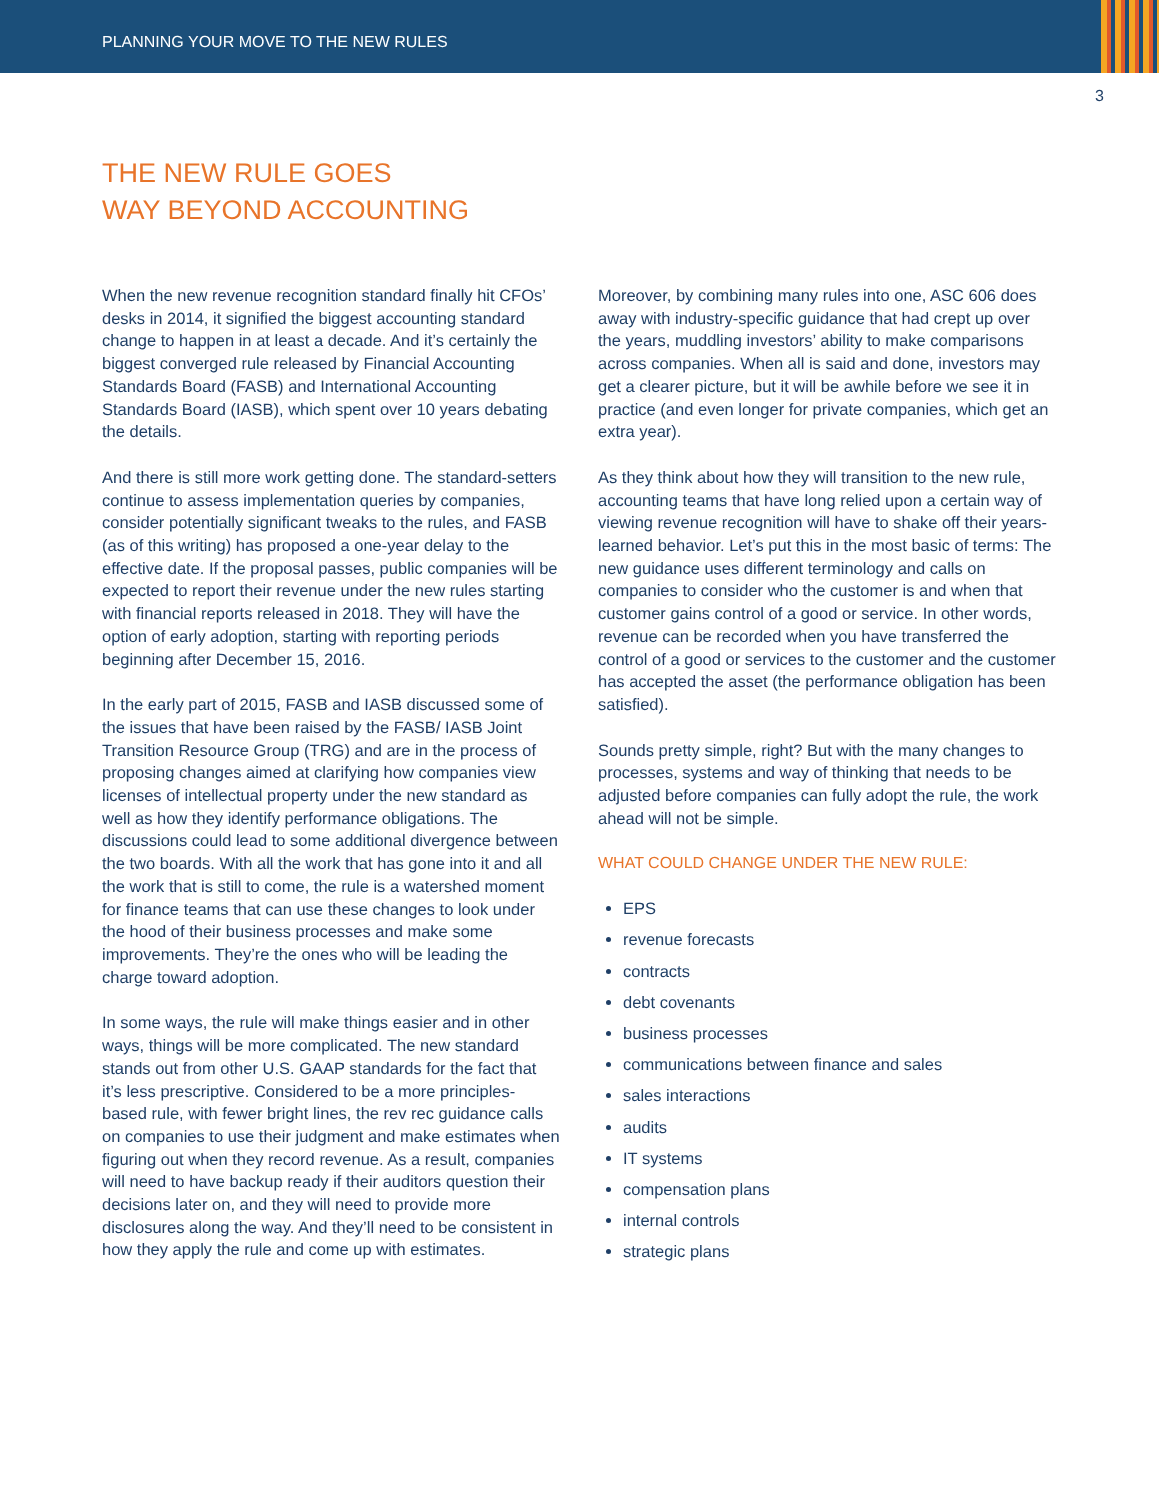PLANNING YOUR MOVE TO THE NEW RULES
3
THE NEW RULE GOES
WAY BEYOND ACCOUNTING
When the new revenue recognition standard finally hit CFOs’ desks in 2014, it signified the biggest accounting standard change to happen in at least a decade. And it’s certainly the biggest converged rule released by Financial Accounting Standards Board (FASB) and International Accounting Standards Board (IASB), which spent over 10 years debating the details.
And there is still more work getting done. The standard-setters continue to assess implementation queries by companies, consider potentially significant tweaks to the rules, and FASB (as of this writing) has proposed a one-year delay to the effective date. If the proposal passes, public companies will be expected to report their revenue under the new rules starting with financial reports released in 2018. They will have the option of early adoption, starting with reporting periods beginning after December 15, 2016.
In the early part of 2015, FASB and IASB discussed some of the issues that have been raised by the FASB/ IASB Joint Transition Resource Group (TRG) and are in the process of proposing changes aimed at clarifying how companies view licenses of intellectual property under the new standard as well as how they identify performance obligations. The discussions could lead to some additional divergence between the two boards. With all the work that has gone into it and all the work that is still to come, the rule is a watershed moment for finance teams that can use these changes to look under the hood of their business processes and make some improvements. They’re the ones who will be leading the charge toward adoption.
In some ways, the rule will make things easier and in other ways, things will be more complicated. The new standard stands out from other U.S. GAAP standards for the fact that it’s less prescriptive. Considered to be a more principles-based rule, with fewer bright lines, the rev rec guidance calls on companies to use their judgment and make estimates when figuring out when they record revenue. As a result, companies will need to have backup ready if their auditors question their decisions later on, and they will need to provide more disclosures along the way. And they’ll need to be consistent in how they apply the rule and come up with estimates.
Moreover, by combining many rules into one, ASC 606 does away with industry-specific guidance that had crept up over the years, muddling investors’ ability to make comparisons across companies. When all is said and done, investors may get a clearer picture, but it will be awhile before we see it in practice (and even longer for private companies, which get an extra year).
As they think about how they will transition to the new rule, accounting teams that have long relied upon a certain way of viewing revenue recognition will have to shake off their years-learned behavior. Let’s put this in the most basic of terms: The new guidance uses different terminology and calls on companies to consider who the customer is and when that customer gains control of a good or service. In other words, revenue can be recorded when you have transferred the control of a good or services to the customer and the customer has accepted the asset (the performance obligation has been satisfied).
Sounds pretty simple, right? But with the many changes to processes, systems and way of thinking that needs to be adjusted before companies can fully adopt the rule, the work ahead will not be simple.
WHAT COULD CHANGE UNDER THE NEW RULE:
EPS
revenue forecasts
contracts
debt covenants
business processes
communications between finance and sales
sales interactions
audits
IT systems
compensation plans
internal controls
strategic plans